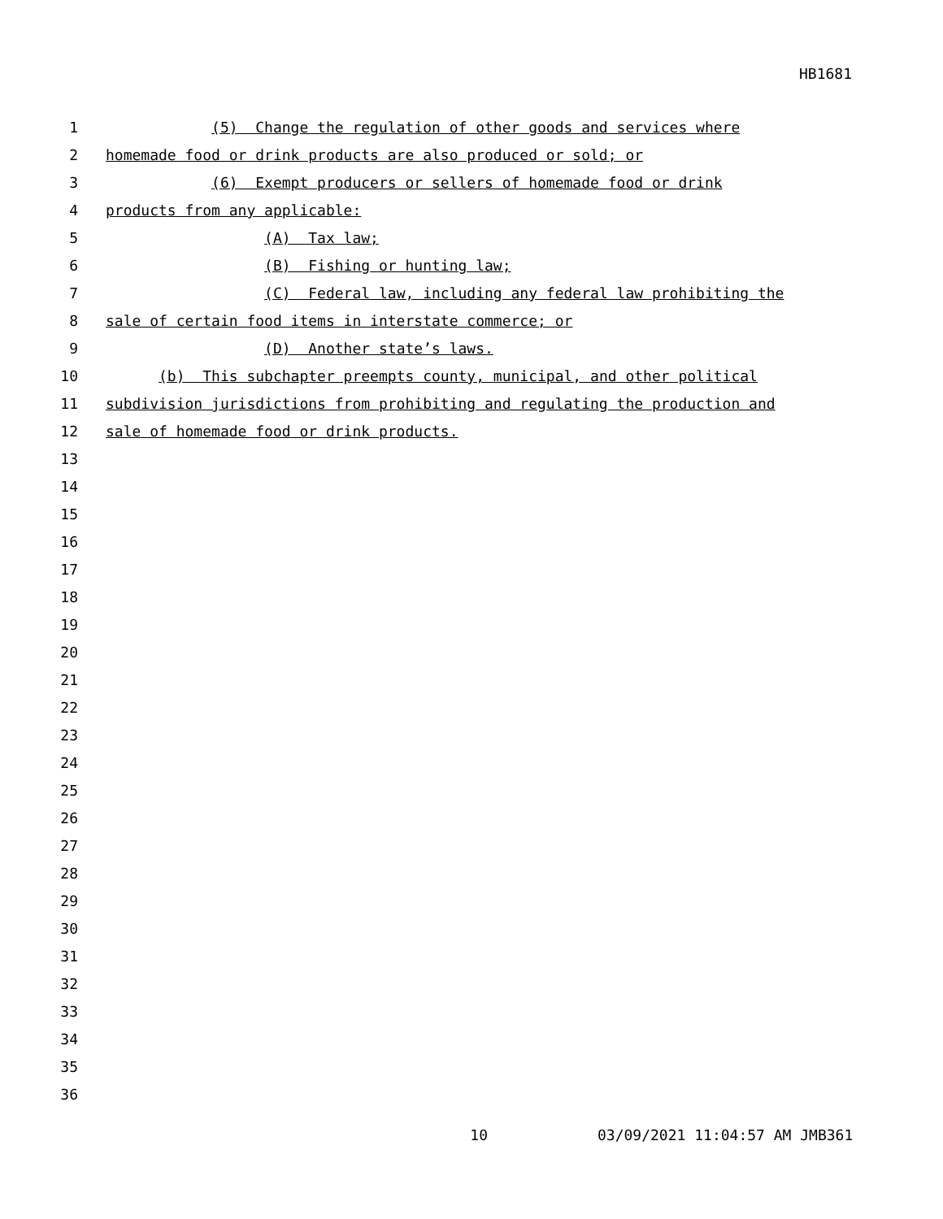HB1681
1 (5) Change the regulation of other goods and services where
2 homemade food or drink products are also produced or sold; or
3 (6) Exempt producers or sellers of homemade food or drink
4 products from any applicable:
5 (A) Tax law;
6 (B) Fishing or hunting law;
7 (C) Federal law, including any federal law prohibiting the
8 sale of certain food items in interstate commerce; or
9 (D) Another state’s laws.
10 (b) This subchapter preempts county, municipal, and other political
11 subdivision jurisdictions from prohibiting and regulating the production and
12 sale of homemade food or drink products.
13
14
15
16
17
18
19
20
21
22
23
24
25
26
27
28
29
30
31
32
33
34
35
36
10 03/09/2021 11:04:57 AM JMB361